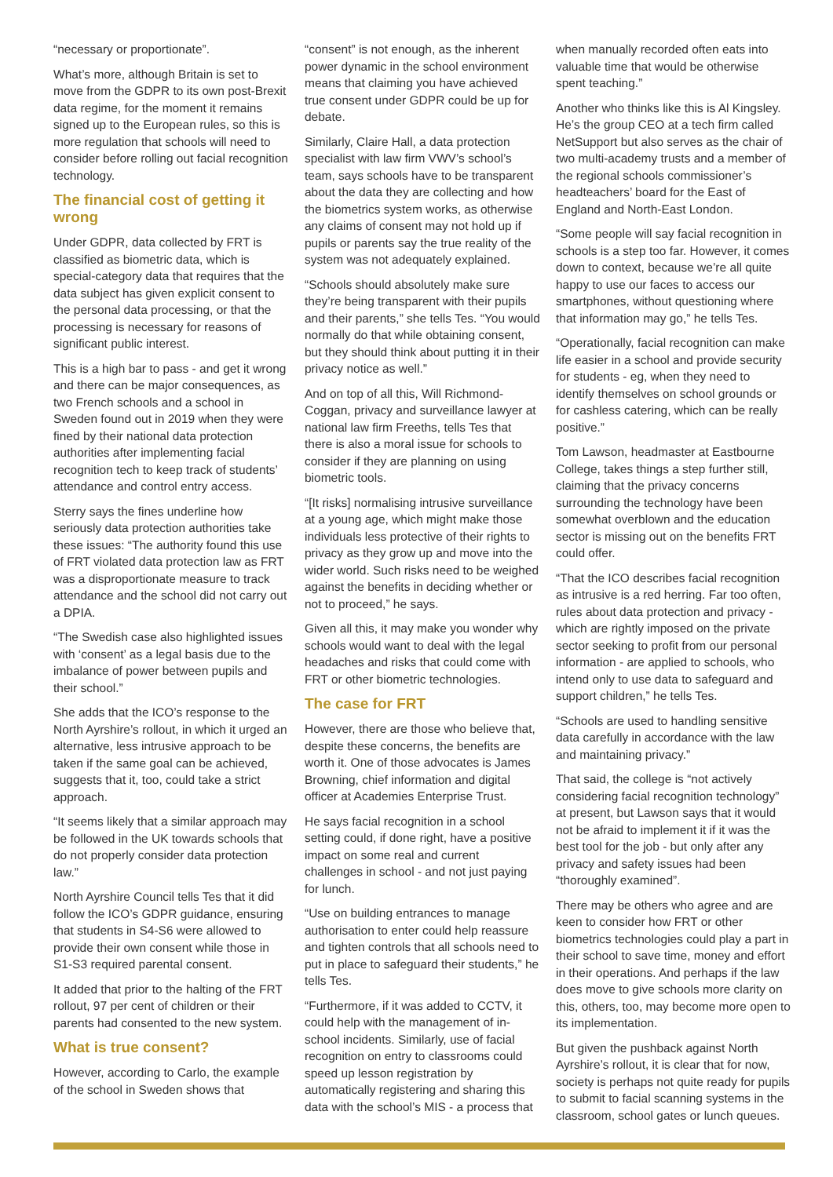“necessary or proportionate”.
What’s more, although Britain is set to move from the GDPR to its own post-Brexit data regime, for the moment it remains signed up to the European rules, so this is more regulation that schools will need to consider before rolling out facial recognition technology.
The financial cost of getting it wrong
Under GDPR, data collected by FRT is classified as biometric data, which is special-category data that requires that the data subject has given explicit consent to the personal data processing, or that the processing is necessary for reasons of significant public interest.
This is a high bar to pass - and get it wrong and there can be major consequences, as two French schools and a school in Sweden found out in 2019 when they were fined by their national data protection authorities after implementing facial recognition tech to keep track of students’ attendance and control entry access.
Sterry says the fines underline how seriously data protection authorities take these issues: “The authority found this use of FRT violated data protection law as FRT was a disproportionate measure to track attendance and the school did not carry out a DPIA.
“The Swedish case also highlighted issues with ‘consent’ as a legal basis due to the imbalance of power between pupils and their school.”
She adds that the ICO’s response to the North Ayrshire’s rollout, in which it urged an alternative, less intrusive approach to be taken if the same goal can be achieved, suggests that it, too, could take a strict approach.
“It seems likely that a similar approach may be followed in the UK towards schools that do not properly consider data protection law.”
North Ayrshire Council tells Tes that it did follow the ICO’s GDPR guidance, ensuring that students in S4-S6 were allowed to provide their own consent while those in S1-S3 required parental consent.
It added that prior to the halting of the FRT rollout, 97 per cent of children or their parents had consented to the new system.
What is true consent?
However, according to Carlo, the example of the school in Sweden shows that
“consent” is not enough, as the inherent power dynamic in the school environment means that claiming you have achieved true consent under GDPR could be up for debate.
Similarly, Claire Hall, a data protection specialist with law firm VWV’s school’s team, says schools have to be transparent about the data they are collecting and how the biometrics system works, as otherwise any claims of consent may not hold up if pupils or parents say the true reality of the system was not adequately explained.
“Schools should absolutely make sure they’re being transparent with their pupils and their parents,” she tells Tes. “You would normally do that while obtaining consent, but they should think about putting it in their privacy notice as well.”
And on top of all this, Will Richmond-Coggan, privacy and surveillance lawyer at national law firm Freeths, tells Tes that there is also a moral issue for schools to consider if they are planning on using biometric tools.
“[It risks] normalising intrusive surveillance at a young age, which might make those individuals less protective of their rights to privacy as they grow up and move into the wider world. Such risks need to be weighed against the benefits in deciding whether or not to proceed,” he says.
Given all this, it may make you wonder why schools would want to deal with the legal headaches and risks that could come with FRT or other biometric technologies.
The case for FRT
However, there are those who believe that, despite these concerns, the benefits are worth it. One of those advocates is James Browning, chief information and digital officer at Academies Enterprise Trust.
He says facial recognition in a school setting could, if done right, have a positive impact on some real and current challenges in school - and not just paying for lunch.
“Use on building entrances to manage authorisation to enter could help reassure and tighten controls that all schools need to put in place to safeguard their students,” he tells Tes.
“Furthermore, if it was added to CCTV, it could help with the management of in-school incidents. Similarly, use of facial recognition on entry to classrooms could speed up lesson registration by automatically registering and sharing this data with the school’s MIS - a process that
when manually recorded often eats into valuable time that would be otherwise spent teaching.”
Another who thinks like this is Al Kingsley. He’s the group CEO at a tech firm called NetSupport but also serves as the chair of two multi-academy trusts and a member of the regional schools commissioner’s headteachers’ board for the East of England and North-East London.
“Some people will say facial recognition in schools is a step too far. However, it comes down to context, because we’re all quite happy to use our faces to access our smartphones, without questioning where that information may go,” he tells Tes.
“Operationally, facial recognition can make life easier in a school and provide security for students - eg, when they need to identify themselves on school grounds or for cashless catering, which can be really positive.”
Tom Lawson, headmaster at Eastbourne College, takes things a step further still, claiming that the privacy concerns surrounding the technology have been somewhat overblown and the education sector is missing out on the benefits FRT could offer.
“That the ICO describes facial recognition as intrusive is a red herring. Far too often, rules about data protection and privacy - which are rightly imposed on the private sector seeking to profit from our personal information - are applied to schools, who intend only to use data to safeguard and support children,” he tells Tes.
“Schools are used to handling sensitive data carefully in accordance with the law and maintaining privacy.”
That said, the college is “not actively considering facial recognition technology” at present, but Lawson says that it would not be afraid to implement it if it was the best tool for the job - but only after any privacy and safety issues had been “thoroughly examined”.
There may be others who agree and are keen to consider how FRT or other biometrics technologies could play a part in their school to save time, money and effort in their operations. And perhaps if the law does move to give schools more clarity on this, others, too, may become more open to its implementation.
But given the pushback against North Ayrshire’s rollout, it is clear that for now, society is perhaps not quite ready for pupils to submit to facial scanning systems in the classroom, school gates or lunch queues.